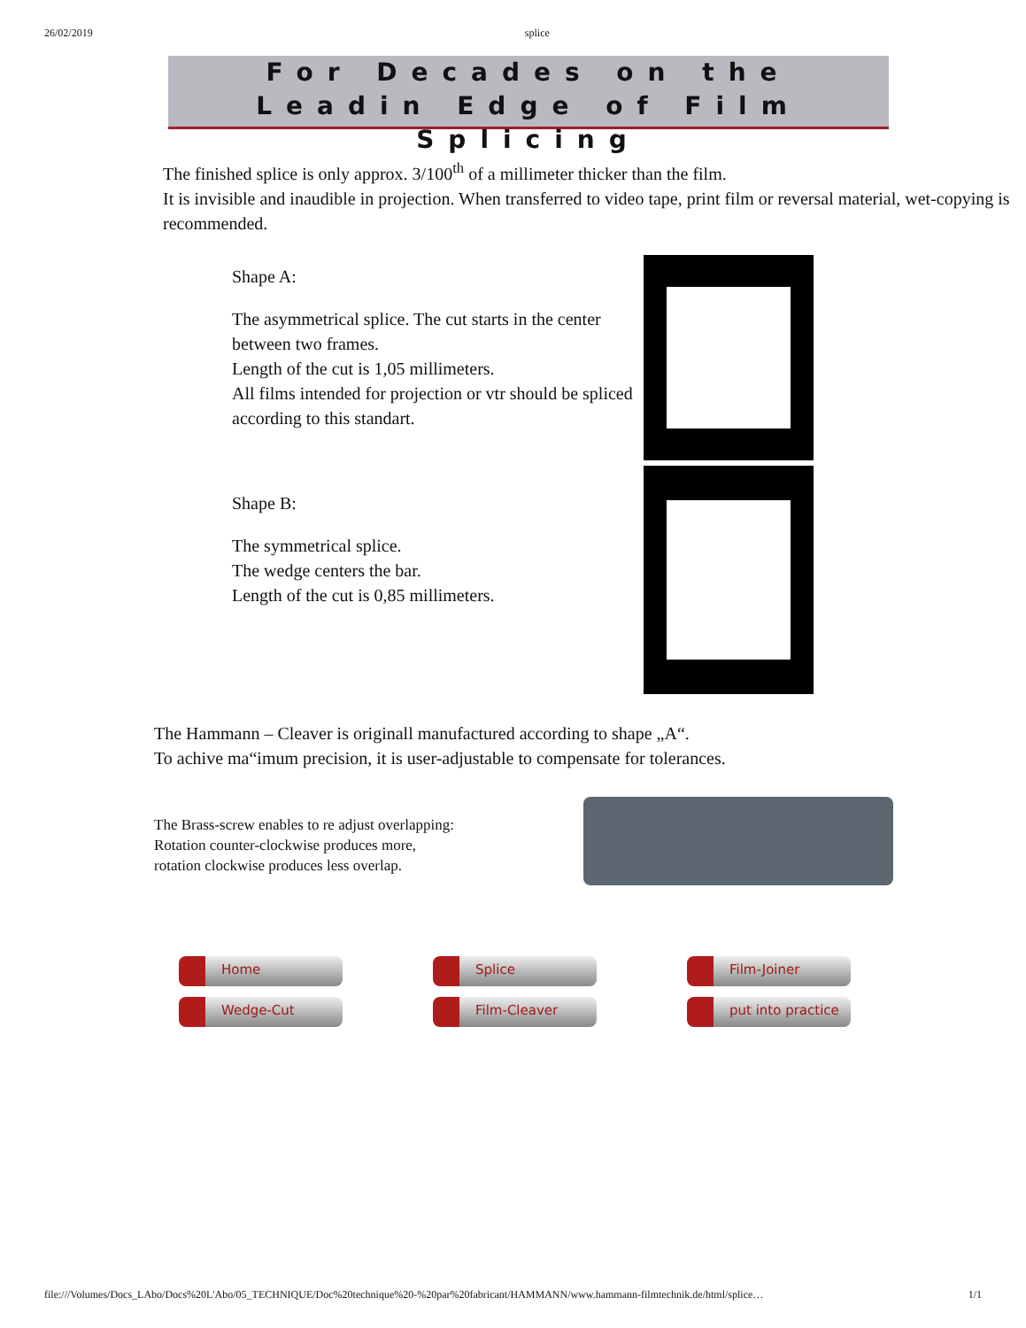26/02/2019 splice
For Decades on the
Leadin Edge of Film Splicing
The finished splice is only approx. 3/100<sup>th</sup> of a millimeter thicker than the film.
It is invisible and inaudible in projection. When transferred to video tape, print film or reversal material, wet-copying is recommended.
Shape A:
The asymmetrical splice. The cut starts in the center between two frames.
Length of the cut is 1,05 millimeters.
All films intended for projection or vtr should be spliced according to this standart.
Shape B:
The symmetrical splice.
The wedge centers the bar.
Length of the cut is 0,85 millimeters.
The Hammann – Cleaver is originall manufactured according to shape „A“.
To achive ma“imum precision, it is user-adjustable to compensate for tolerances.
The Brass-screw enables to re adjust overlapping:
Rotation counter-clockwise produces more,
rotation clockwise produces less overlap.
Home
Splice
Film-Joiner
Wedge-Cut
Film-Cleaver
put into practice
file:///Volumes/Docs_LAbo/Docs%20L'Abo/05_TECHNIQUE/Doc%20technique%20-%20par%20fabricant/HAMMANN/www.hammann-filmtechnik.de/html/splice… 1/1